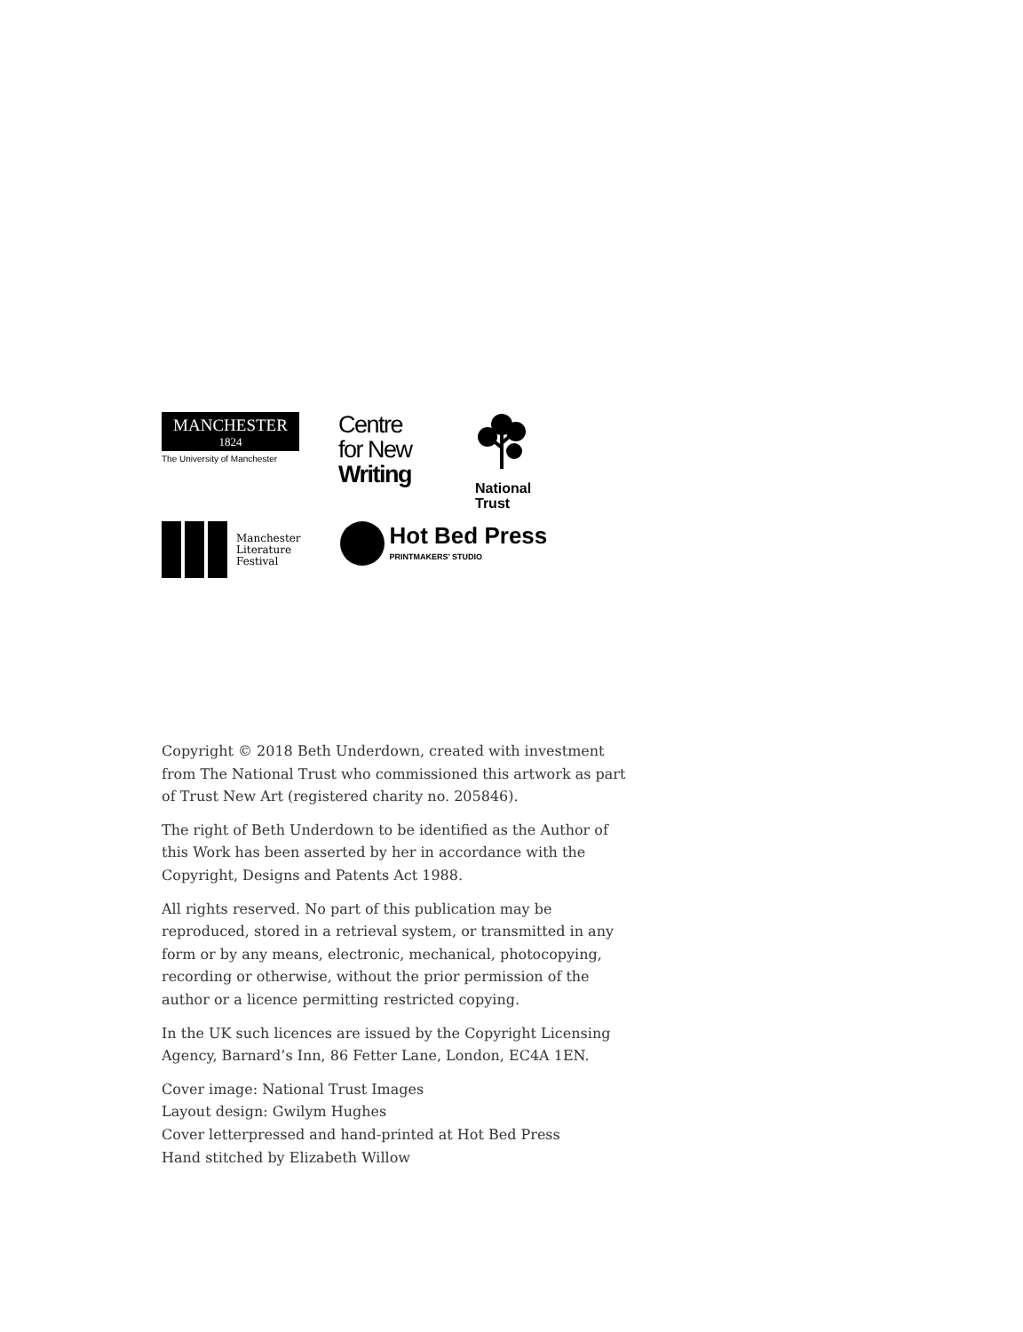MANCHESTER
1824
The University of Manchester
Centre
for New
Writing
National
Trust
Manchester
Literature
Festival
Hot Bed Press
PRINTMAKERS’ STUDIO
Copyright © 2018 Beth Underdown, created with investment from The National Trust who commissioned this artwork as part of Trust New Art (registered charity no. 205846).
The right of Beth Underdown to be identified as the Author of this Work has been asserted by her in accordance with the Copyright, Designs and Patents Act 1988.
All rights reserved. No part of this publication may be reproduced, stored in a retrieval system, or transmitted in any form or by any means, electronic, mechanical, photocopying, recording or otherwise, without the prior permission of the author or a licence permitting restricted copying.
In the UK such licences are issued by the Copyright Licensing Agency, Barnard’s Inn, 86 Fetter Lane, London, EC4A 1EN.
Cover image: National Trust Images
Layout design: Gwilym Hughes
Cover letterpressed and hand-printed at Hot Bed Press
Hand stitched by Elizabeth Willow